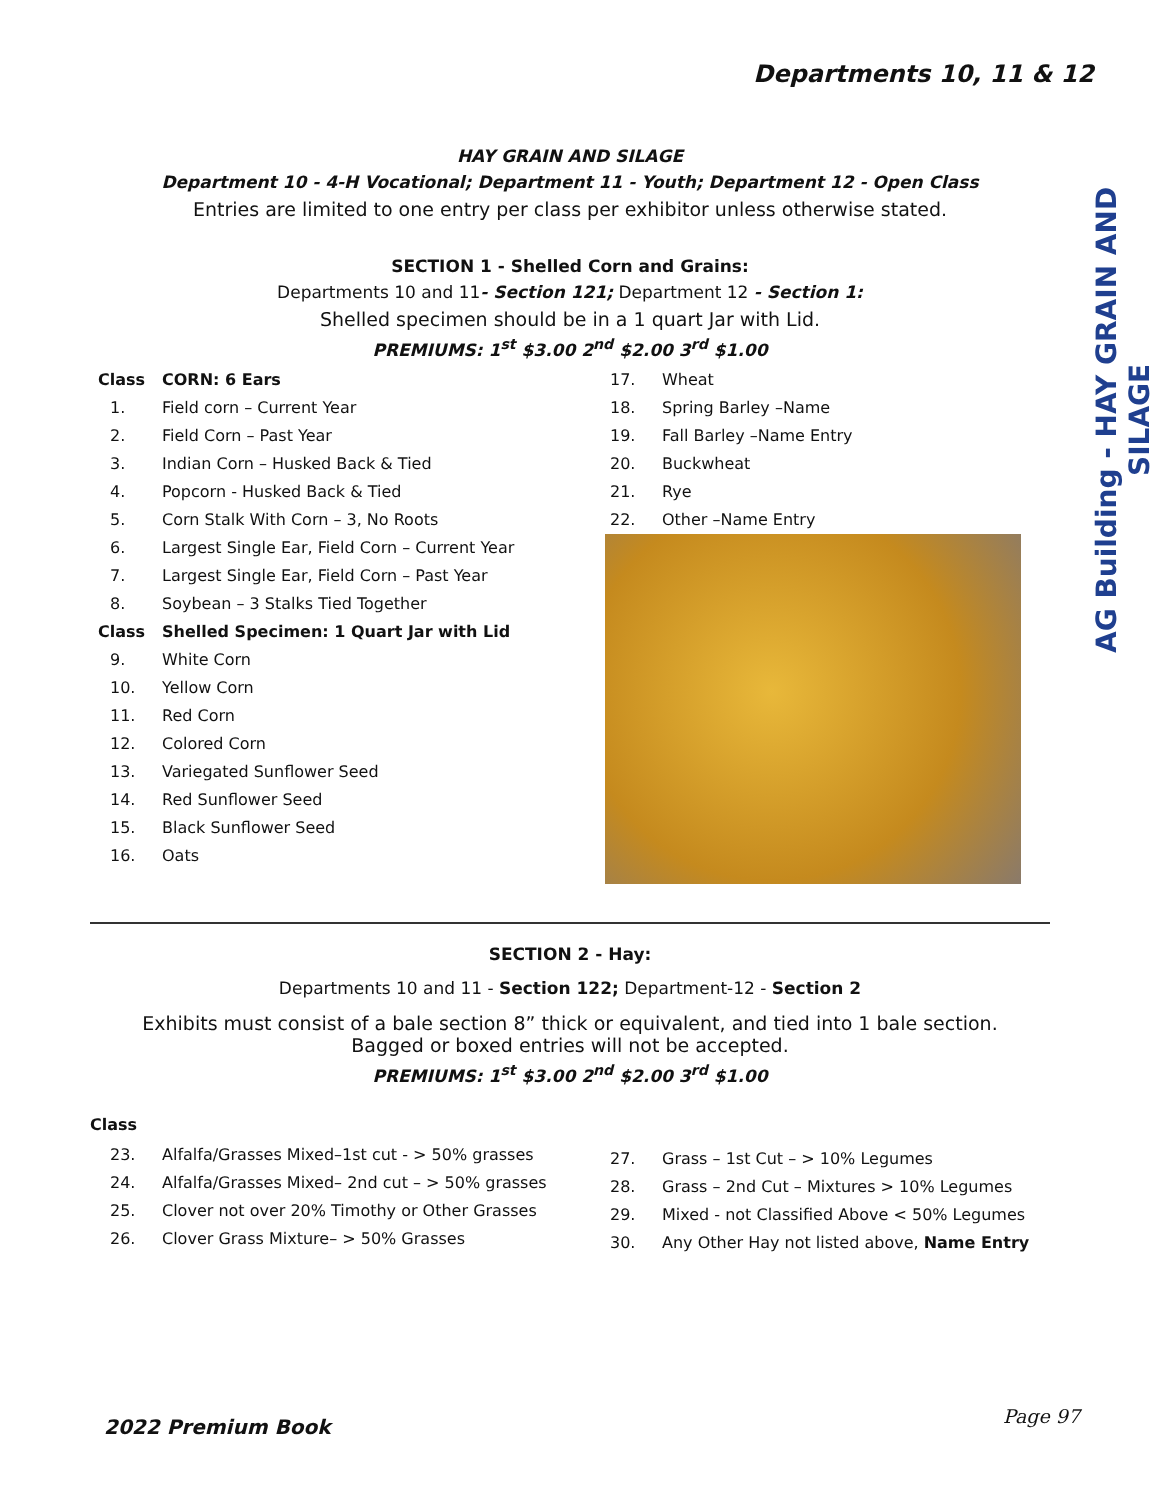Departments 10, 11 & 12
AG Building - HAY GRAIN AND SILAGE
HAY GRAIN AND SILAGE
Department 10 - 4-H Vocational; Department 11 - Youth; Department 12 - Open Class
Entries are limited to one entry per class per exhibitor unless otherwise stated.
SECTION 1 - Shelled Corn and Grains:
Departments 10 and 11- Section 121; Department 12 - Section 1:
Shelled specimen should be in a 1 quart Jar with Lid.
PREMIUMS: 1<sup>st</sup> $3.00 2<sup>nd</sup> $2.00 3<sup>rd</sup> $1.00
Class CORN: 6 Ears
1. Field corn – Current Year
2. Field Corn – Past Year
3. Indian Corn – Husked Back & Tied
4. Popcorn - Husked Back & Tied
5. Corn Stalk With Corn – 3, No Roots
6. Largest Single Ear, Field Corn – Current Year
7. Largest Single Ear, Field Corn – Past Year
8. Soybean – 3 Stalks Tied Together
Class Shelled Specimen: 1 Quart Jar with Lid
9. White Corn
10. Yellow Corn
11. Red Corn
12. Colored Corn
13. Variegated Sunflower Seed
14. Red Sunflower Seed
15. Black Sunflower Seed
16. Oats
17. Wheat
18. Spring Barley –Name
19. Fall Barley –Name Entry
20. Buckwheat
21. Rye
22. Other –Name Entry
SECTION 2 - Hay:
Departments 10 and 11 - Section 122; Department-12 - Section 2
Exhibits must consist of a bale section 8” thick or equivalent, and tied into 1 bale section.
Bagged or boxed entries will not be accepted.
PREMIUMS: 1<sup>st</sup> $3.00 2<sup>nd</sup> $2.00 3<sup>rd</sup> $1.00
Class
23. Alfalfa/Grasses Mixed–1st cut - > 50% grasses
24. Alfalfa/Grasses Mixed– 2nd cut – > 50% grasses
25. Clover not over 20% Timothy or Other Grasses
26. Clover Grass Mixture– > 50% Grasses
27. Grass – 1st Cut – > 10% Legumes
28. Grass – 2nd Cut – Mixtures > 10% Legumes
29. Mixed - not Classified Above < 50% Legumes
30. Any Other Hay not listed above, Name Entry
2022 Premium Book Page 97